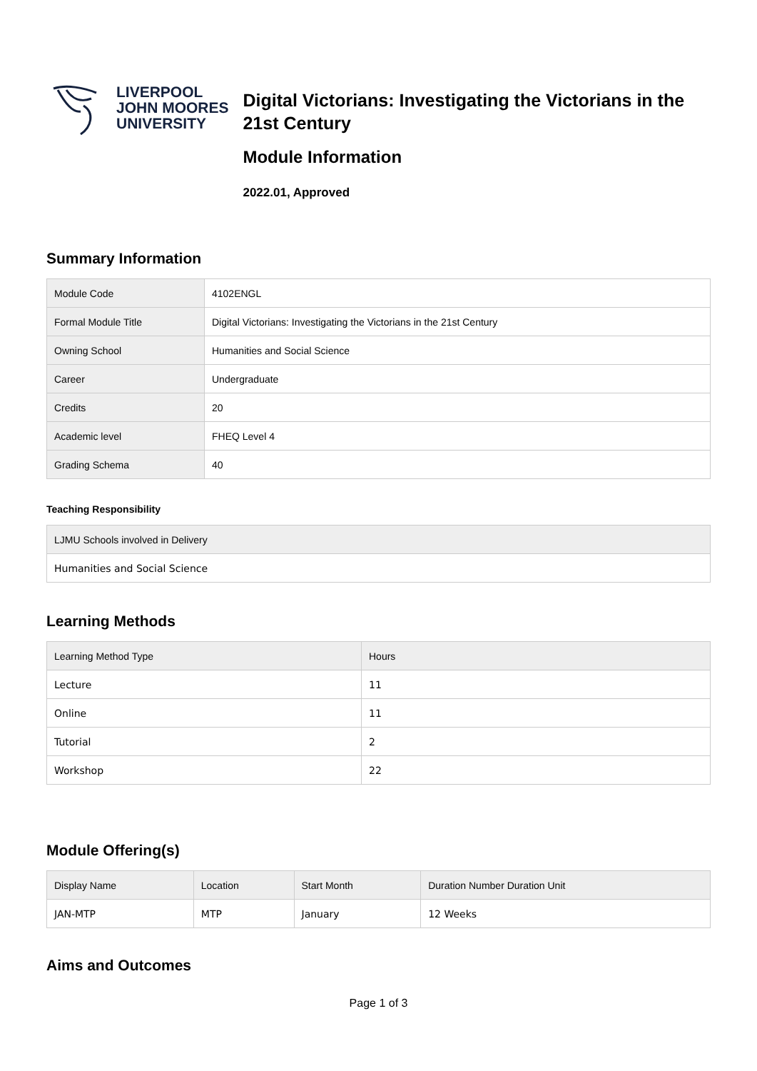LIVERPOOL
JOHN MOORES
UNIVERSITY
Digital Victorians: Investigating the Victorians in the 21st Century
Module Information
2022.01, Approved
Summary Information
| Module Code | 4102ENGL |
| Formal Module Title | Digital Victorians: Investigating the Victorians in the 21st Century |
| Owning School | Humanities and Social Science |
| Career | Undergraduate |
| Credits | 20 |
| Academic level | FHEQ Level 4 |
| Grading Schema | 40 |
Teaching Responsibility
| LJMU Schools involved in Delivery |
| --- |
| Humanities and Social Science |
Learning Methods
| Learning Method Type | Hours |
| --- | --- |
| Lecture | 11 |
| Online | 11 |
| Tutorial | 2 |
| Workshop | 22 |
Module Offering(s)
| Display Name | Location | Start Month | Duration Number Duration Unit |
| --- | --- | --- | --- |
| JAN-MTP | MTP | January | 12 Weeks |
Aims and Outcomes
Page 1 of 3